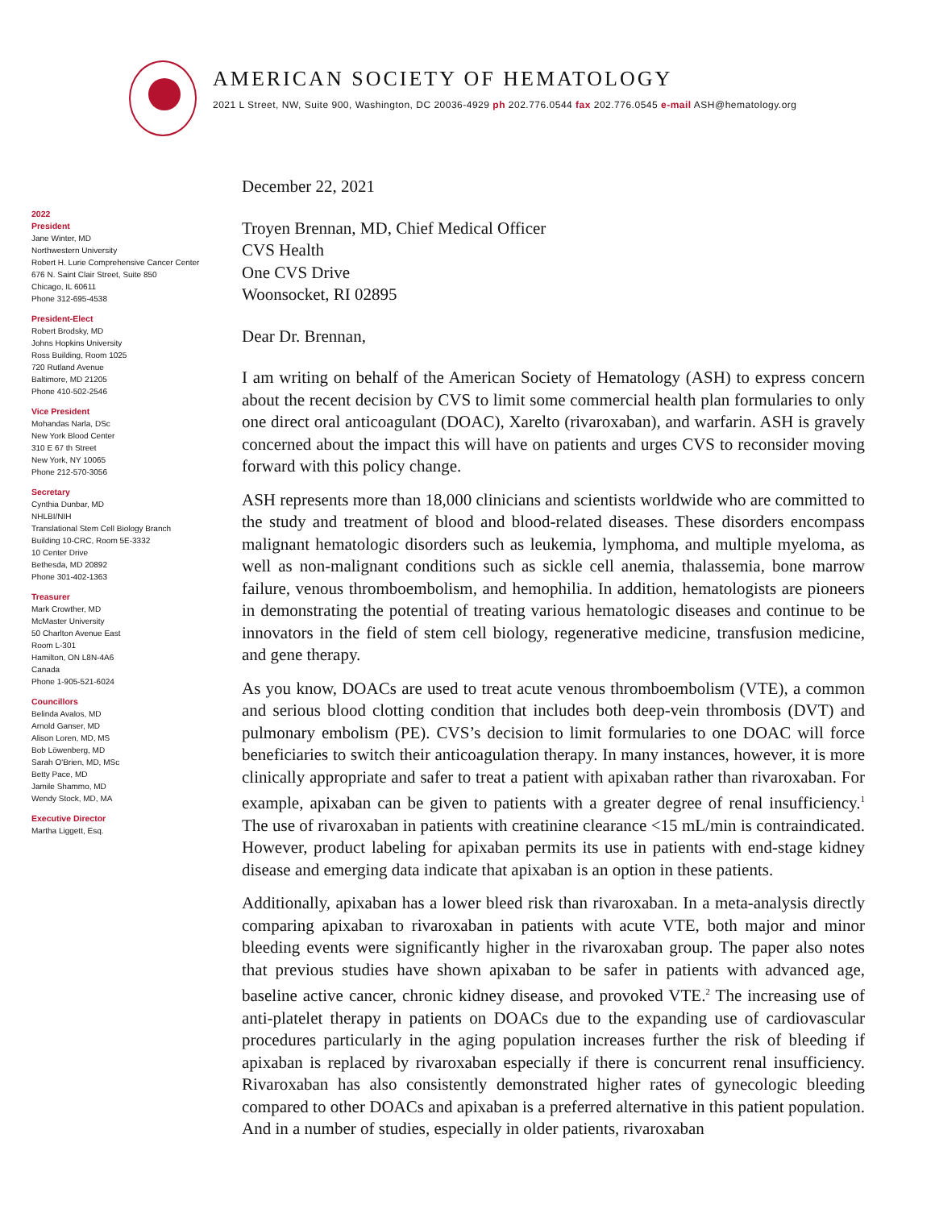AMERICAN SOCIETY OF HEMATOLOGY
2021 L Street, NW, Suite 900, Washington, DC 20036-4929 ph 202.776.0544 fax 202.776.0545 e-mail ASH@hematology.org
2022
President
Jane Winter, MD
Northwestern University
Robert H. Lurie Comprehensive Cancer Center
676 N. Saint Clair Street, Suite 850
Chicago, IL 60611
Phone 312-695-4538
President-Elect
Robert Brodsky, MD
Johns Hopkins University
Ross Building, Room 1025
720 Rutland Avenue
Baltimore, MD 21205
Phone 410-502-2546
Vice President
Mohandas Narla, DSc
New York Blood Center
310 E 67 th Street
New York, NY 10065
Phone 212-570-3056
Secretary
Cynthia Dunbar, MD
NHLBI/NIH
Translational Stem Cell Biology Branch
Building 10-CRC, Room 5E-3332
10 Center Drive
Bethesda, MD 20892
Phone 301-402-1363
Treasurer
Mark Crowther, MD
McMaster University
50 Charlton Avenue East
Room L-301
Hamilton, ON L8N-4A6
Canada
Phone 1-905-521-6024
Councillors
Belinda Avalos, MD
Arnold Ganser, MD
Alison Loren, MD, MS
Bob Löwenberg, MD
Sarah O'Brien, MD, MSc
Betty Pace, MD
Jamile Shammo, MD
Wendy Stock, MD, MA
Executive Director
Martha Liggett, Esq.
December 22, 2021
Troyen Brennan, MD, Chief Medical Officer
CVS Health
One CVS Drive
Woonsocket, RI 02895
Dear Dr. Brennan,
I am writing on behalf of the American Society of Hematology (ASH) to express concern about the recent decision by CVS to limit some commercial health plan formularies to only one direct oral anticoagulant (DOAC), Xarelto (rivaroxaban), and warfarin. ASH is gravely concerned about the impact this will have on patients and urges CVS to reconsider moving forward with this policy change.
ASH represents more than 18,000 clinicians and scientists worldwide who are committed to the study and treatment of blood and blood-related diseases. These disorders encompass malignant hematologic disorders such as leukemia, lymphoma, and multiple myeloma, as well as non-malignant conditions such as sickle cell anemia, thalassemia, bone marrow failure, venous thromboembolism, and hemophilia. In addition, hematologists are pioneers in demonstrating the potential of treating various hematologic diseases and continue to be innovators in the field of stem cell biology, regenerative medicine, transfusion medicine, and gene therapy.
As you know, DOACs are used to treat acute venous thromboembolism (VTE), a common and serious blood clotting condition that includes both deep-vein thrombosis (DVT) and pulmonary embolism (PE). CVS’s decision to limit formularies to one DOAC will force beneficiaries to switch their anticoagulation therapy. In many instances, however, it is more clinically appropriate and safer to treat a patient with apixaban rather than rivaroxaban. For example, apixaban can be given to patients with a greater degree of renal insufficiency.<sup>1</sup> The use of rivaroxaban in patients with creatinine clearance <15 mL/min is contraindicated. However, product labeling for apixaban permits its use in patients with end-stage kidney disease and emerging data indicate that apixaban is an option in these patients.
Additionally, apixaban has a lower bleed risk than rivaroxaban. In a meta-analysis directly comparing apixaban to rivaroxaban in patients with acute VTE, both major and minor bleeding events were significantly higher in the rivaroxaban group. The paper also notes that previous studies have shown apixaban to be safer in patients with advanced age, baseline active cancer, chronic kidney disease, and provoked VTE.<sup>2</sup> The increasing use of anti-platelet therapy in patients on DOACs due to the expanding use of cardiovascular procedures particularly in the aging population increases further the risk of bleeding if apixaban is replaced by rivaroxaban especially if there is concurrent renal insufficiency. Rivaroxaban has also consistently demonstrated higher rates of gynecologic bleeding compared to other DOACs and apixaban is a preferred alternative in this patient population. And in a number of studies, especially in older patients, rivaroxaban